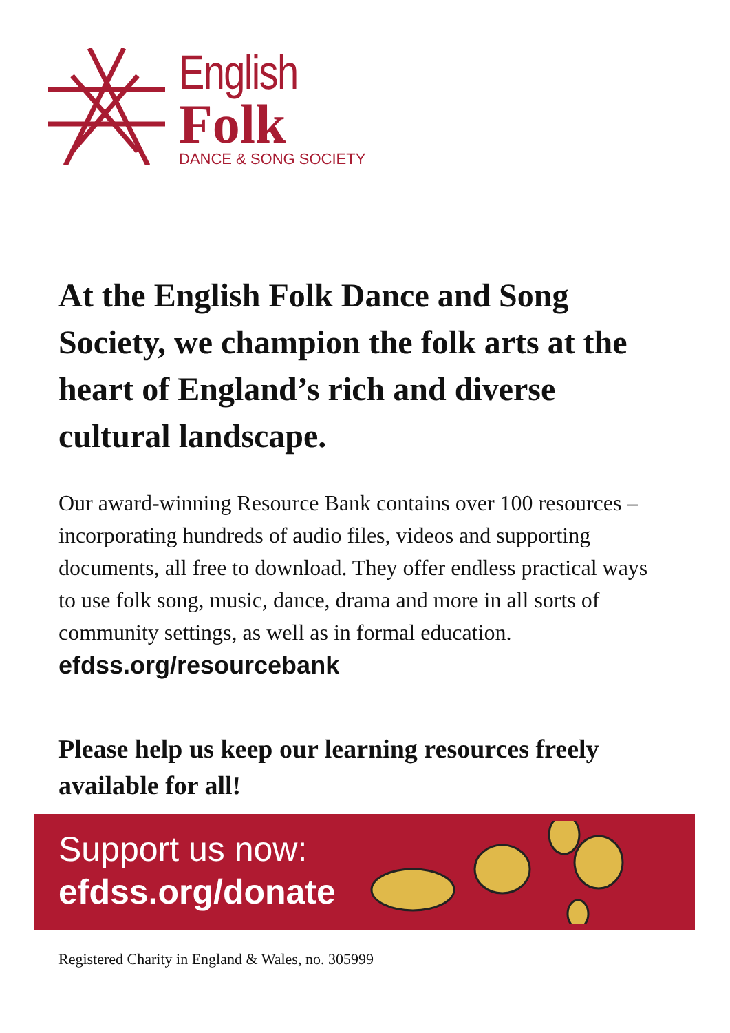English
Folk
DANCE & SONG SOCIETY
At the English Folk Dance and Song Society, we champion the folk arts at the heart of England’s rich and diverse cultural landscape.
Our award-winning Resource Bank contains over 100 resources – incorporating hundreds of audio files, videos and supporting documents, all free to download. They offer endless practical ways to use folk song, music, dance, drama and more in all sorts of community settings, as well as in formal education.
efdss.org/resourcebank
Please help us keep our learning resources freely available for all!
Support us now:
efdss.org/donate
Registered Charity in England & Wales, no. 305999